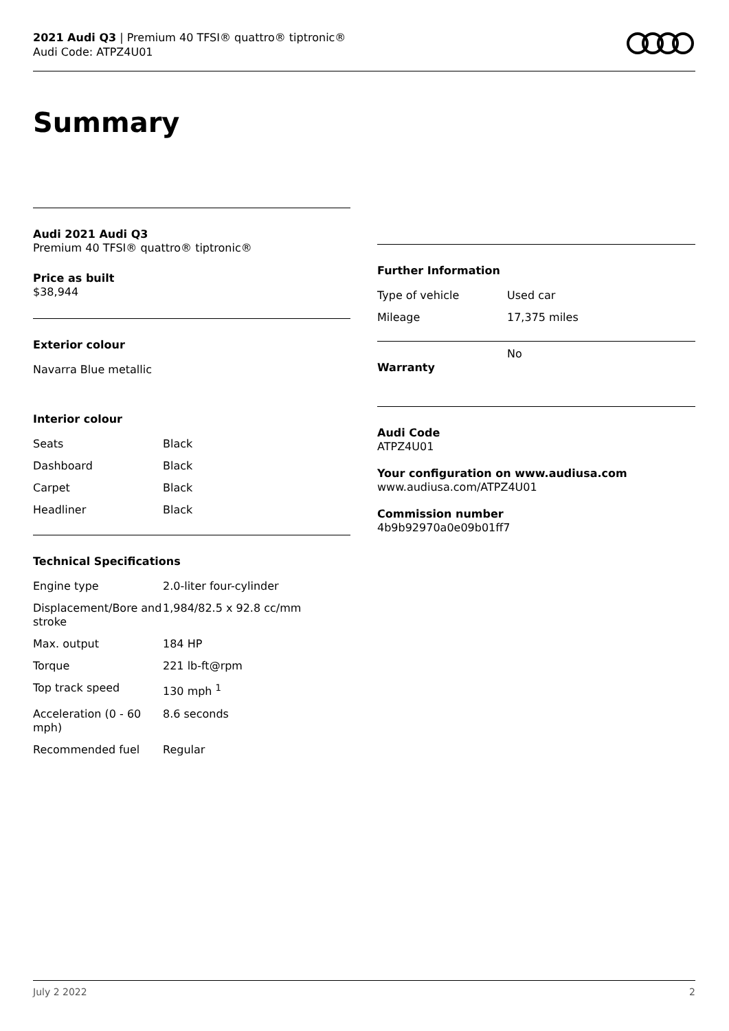2021 Audi Q3 | Premium 40 TFSI® quattro® tiptronic®
Audi Code: ATPZ4U01
Summary
Audi 2021 Audi Q3
Premium 40 TFSI® quattro® tiptronic®
Price as built
$38,944
Exterior colour
Navarra Blue metallic
Interior colour
| Seats | Black |
| Dashboard | Black |
| Carpet | Black |
| Headliner | Black |
Technical Specifications
| Engine type | 2.0-liter four-cylinder |
| Displacement/Bore and stroke | 1,984/82.5 x 92.8 cc/mm |
| Max. output | 184 HP |
| Torque | 221 lb-ft@rpm |
| Top track speed | 130 mph <sup>1</sup> |
| Acceleration (0 - 60 mph) | 8.6 seconds |
| Recommended fuel | Regular |
Further Information
| Type of vehicle | Used car |
| Mileage | 17,375 miles |
| Warranty | No |
Audi Code
ATPZ4U01
Your configuration on www.audiusa.com
www.audiusa.com/ATPZ4U01
Commission number
4b9b92970a0e09b01ff7
July 2 2022 2